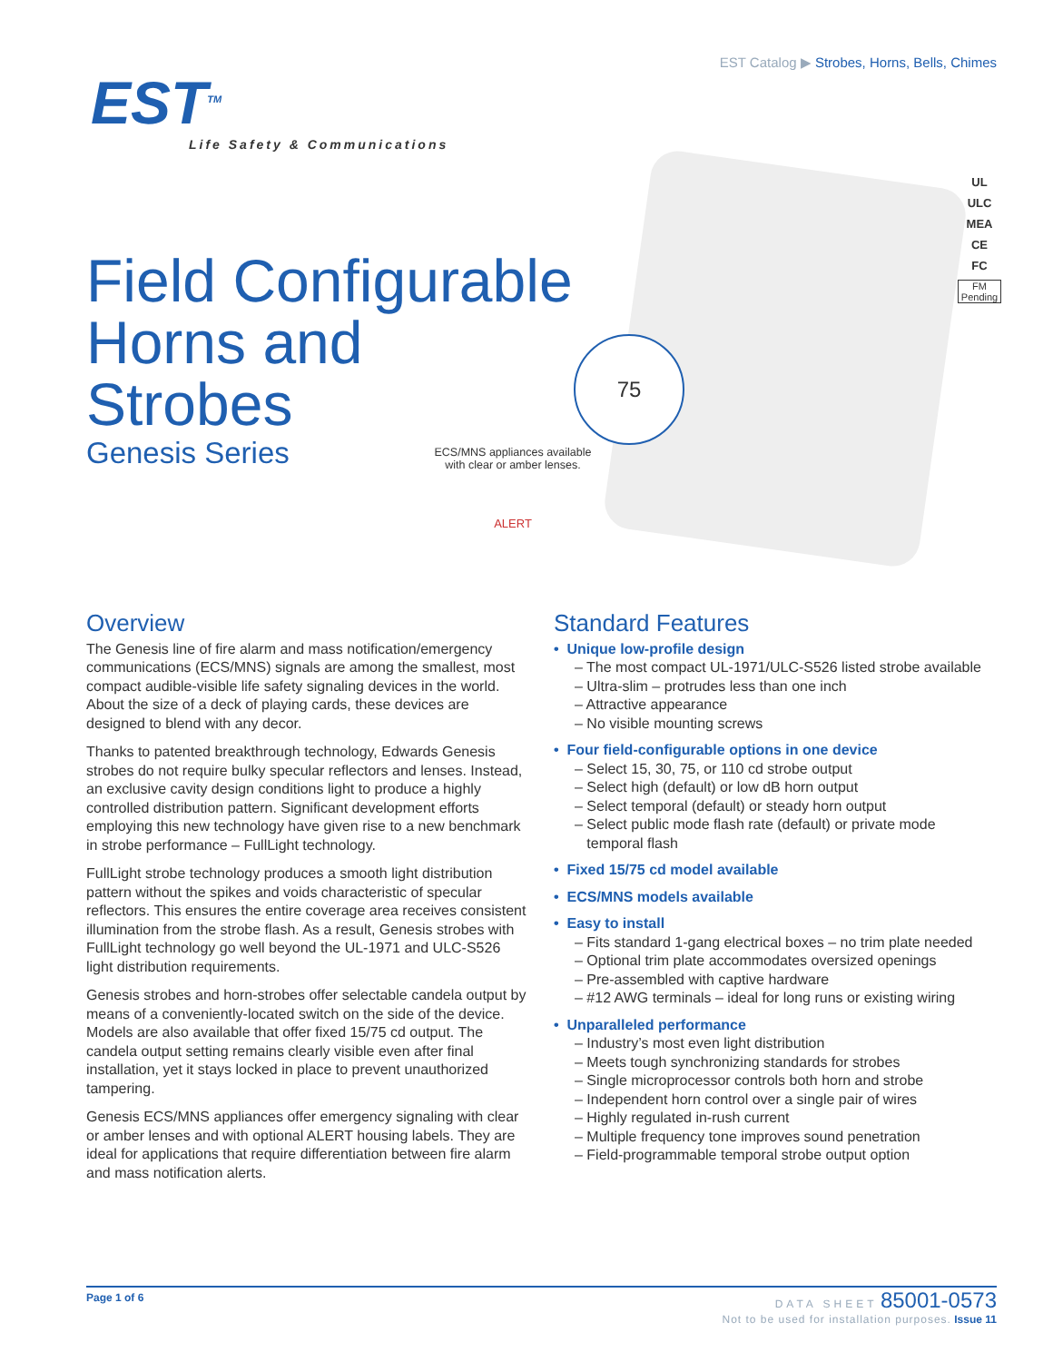EST Catalog ▶ Strobes, Horns, Bells, Chimes
EST<sup>TM</sup>
Life Safety & Communications
Field Configurable
Horns and
Strobes
Genesis Series
ECS/MNS appliances available with clear or amber lenses.
ALERT
75
UL
ULC
MEA
CE
FC
FM Pending
Overview
The Genesis line of fire alarm and mass notification/emergency communications (ECS/MNS) signals are among the smallest, most compact audible-visible life safety signaling devices in the world. About the size of a deck of playing cards, these devices are designed to blend with any decor.
Thanks to patented breakthrough technology, Edwards Genesis strobes do not require bulky specular reflectors and lenses. Instead, an exclusive cavity design conditions light to produce a highly controlled distribution pattern. Significant development efforts employing this new technology have given rise to a new benchmark in strobe performance – FullLight technology.
FullLight strobe technology produces a smooth light distribution pattern without the spikes and voids characteristic of specular reflectors. This ensures the entire coverage area receives consistent illumination from the strobe flash. As a result, Genesis strobes with FullLight technology go well beyond the UL-1971 and ULC-S526 light distribution requirements.
Genesis strobes and horn-strobes offer selectable candela output by means of a conveniently-located switch on the side of the device. Models are also available that offer fixed 15/75 cd output. The candela output setting remains clearly visible even after final installation, yet it stays locked in place to prevent unauthorized tampering.
Genesis ECS/MNS appliances offer emergency signaling with clear or amber lenses and with optional ALERT housing labels. They are ideal for applications that require differentiation between fire alarm and mass notification alerts.
Standard Features
• Unique low-profile design
– The most compact UL-1971/ULC-S526 listed strobe available
– Ultra-slim – protrudes less than one inch
– Attractive appearance
– No visible mounting screws
• Four field-configurable options in one device
– Select 15, 30, 75, or 110 cd strobe output
– Select high (default) or low dB horn output
– Select temporal (default) or steady horn output
– Select public mode flash rate (default) or private mode
temporal flash
• Fixed 15/75 cd model available
• ECS/MNS models available
• Easy to install
– Fits standard 1-gang electrical boxes – no trim plate needed
– Optional trim plate accommodates oversized openings
– Pre-assembled with captive hardware
– #12 AWG terminals – ideal for long runs or existing wiring
• Unparalleled performance
– Industry’s most even light distribution
– Meets tough synchronizing standards for strobes
– Single microprocessor controls both horn and strobe
– Independent horn control over a single pair of wires
– Highly regulated in-rush current
– Multiple frequency tone improves sound penetration
– Field-programmable temporal strobe output option
Page 1 of 6
DATA SHEET 85001-0573
Not to be used for installation purposes. Issue 11